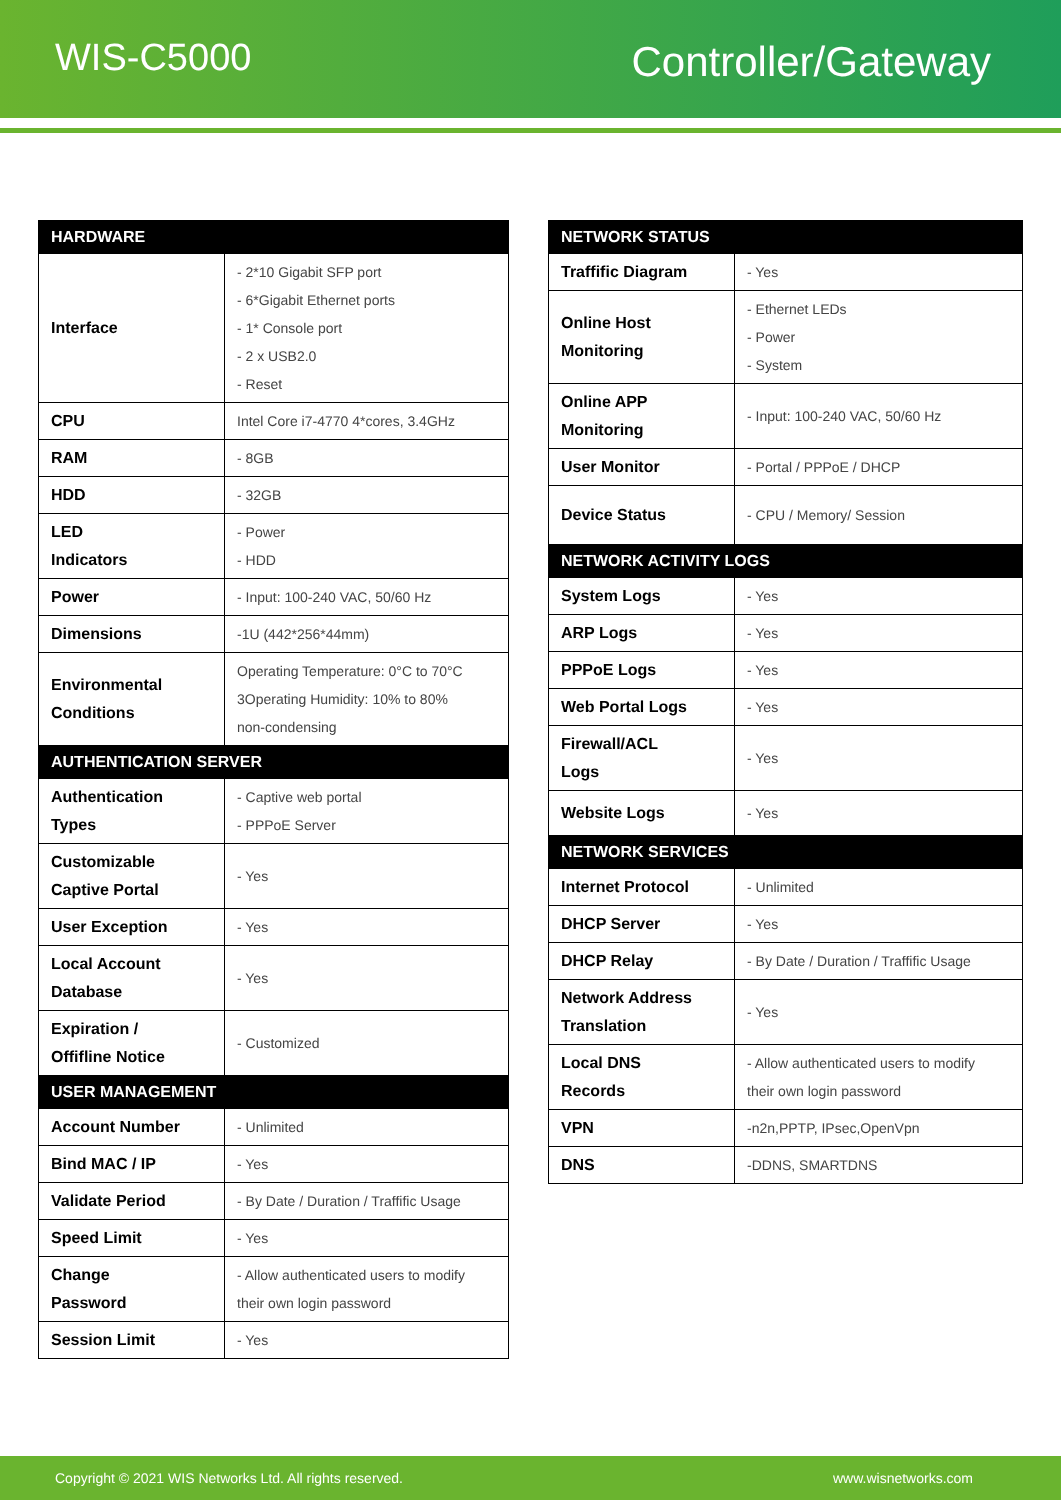WIS-C5000 Controller/Gateway
| HARDWARE | |
| --- | --- |
| Interface | - 2*10 Gigabit SFP port - 6*Gigabit Ethernet ports - 1* Console port - 2 x USB2.0 - Reset |
| CPU | Intel Core i7-4770 4*cores, 3.4GHz |
| RAM | - 8GB |
| HDD | - 32GB |
| LED Indicators | - Power - HDD |
| Power | - Input: 100-240 VAC, 50/60 Hz |
| Dimensions | -1U (442*256*44mm) |
| Environmental Conditions | Operating Temperature: 0°C to 70°C 3Operating Humidity: 10% to 80% non-condensing |
| AUTHENTICATION SERVER | |
| Authentication Types | - Captive web portal - PPPoE Server |
| Customizable Captive Portal | - Yes |
| User Exception | - Yes |
| Local Account Database | - Yes |
| Expiration / Offifline Notice | - Customized |
| USER MANAGEMENT | |
| Account Number | - Unlimited |
| Bind MAC / IP | - Yes |
| Validate Period | - By Date / Duration / Traffific Usage |
| Speed Limit | - Yes |
| Change Password | - Allow authenticated users to modify their own login password |
| Session Limit | - Yes |
| NETWORK STATUS | |
| --- | --- |
| Traffific Diagram | - Yes |
| Online Host Monitoring | - Ethernet LEDs - Power - System |
| Online APP Monitoring | - Input: 100-240 VAC, 50/60 Hz |
| User Monitor | - Portal / PPPoE / DHCP |
| Device Status | - CPU / Memory/ Session |
| NETWORK ACTIVITY LOGS | |
| System Logs | - Yes |
| ARP Logs | - Yes |
| PPPoE Logs | - Yes |
| Web Portal Logs | - Yes |
| Firewall/ACL Logs | - Yes |
| Website Logs | - Yes |
| NETWORK SERVICES | |
| Internet Protocol | - Unlimited |
| DHCP Server | - Yes |
| DHCP Relay | - By Date / Duration / Traffific Usage |
| Network Address Translation | - Yes |
| Local DNS Records | - Allow authenticated users to modify their own login password |
| VPN | -n2n,PPTP, IPsec,OpenVpn |
| DNS | -DDNS, SMARTDNS |
Copyright © 2021 WIS Networks Ltd. All rights reserved. www.wisnetworks.com